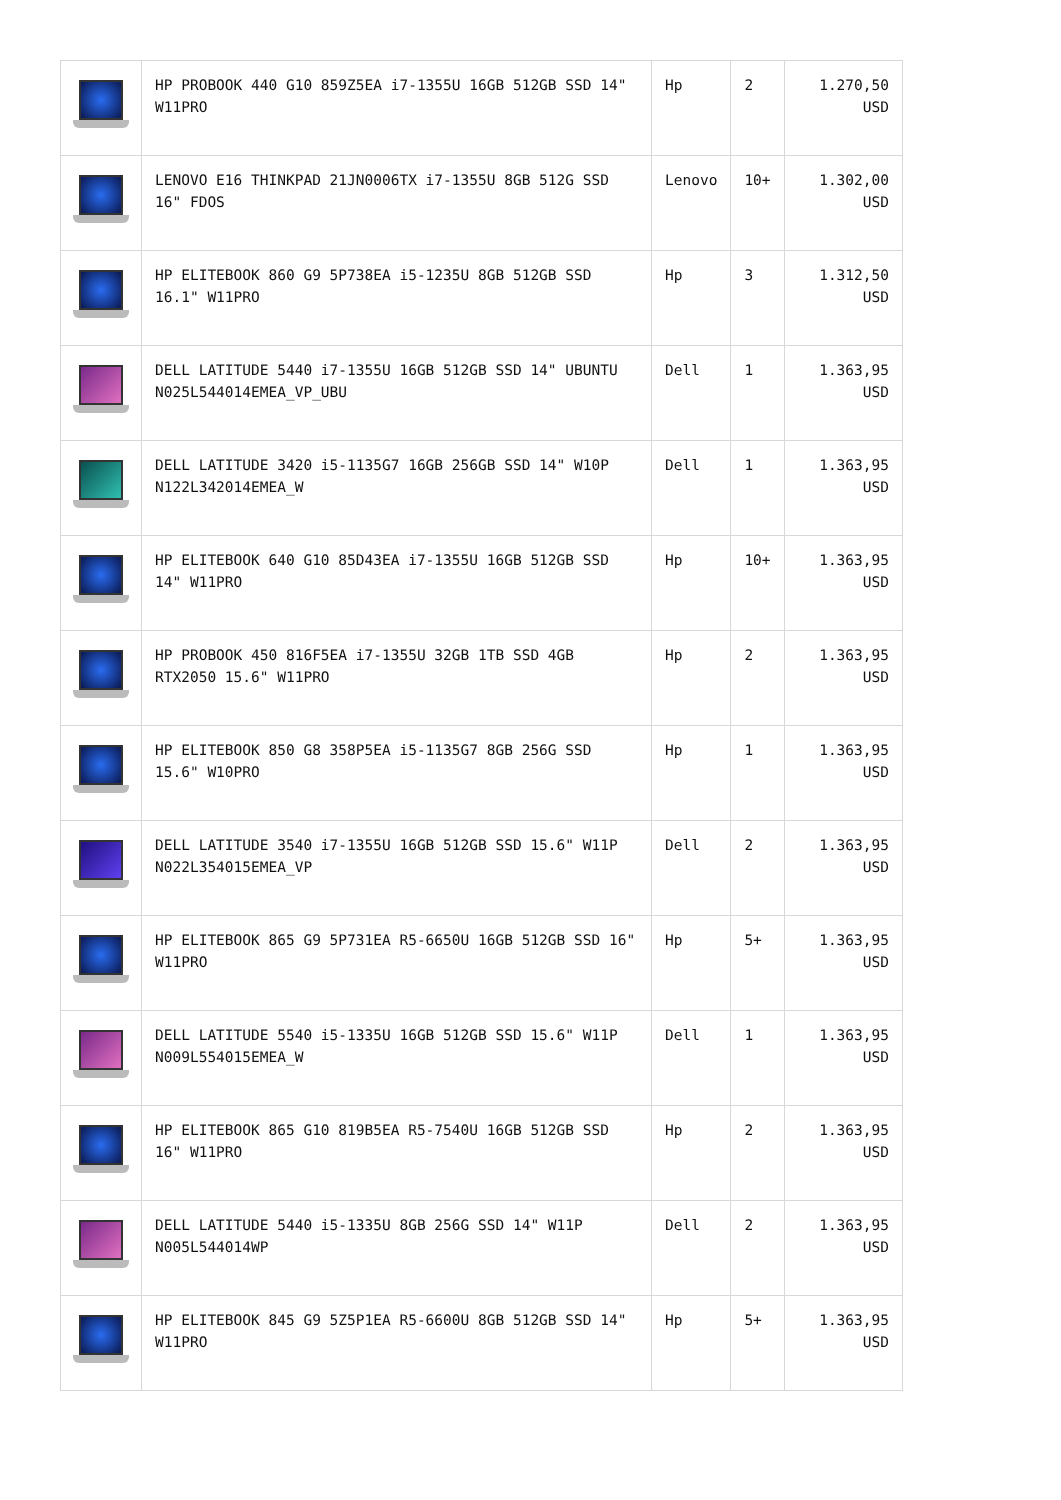| | HP PROBOOK 440 G10 859Z5EA i7-1355U 16GB 512GB SSD 14" W11PRO | Hp | 2 | 1.270,50 USD |
| | LENOVO E16 THINKPAD 21JN0006TX i7-1355U 8GB 512G SSD 16" FDOS | Lenovo | 10+ | 1.302,00 USD |
| | HP ELITEBOOK 860 G9 5P738EA i5-1235U 8GB 512GB SSD 16.1" W11PRO | Hp | 3 | 1.312,50 USD |
| | DELL LATITUDE 5440 i7-1355U 16GB 512GB SSD 14" UBUNTU N025L544014EMEA_VP_UBU | Dell | 1 | 1.363,95 USD |
| | DELL LATITUDE 3420 i5-1135G7 16GB 256GB SSD 14" W10P N122L342014EMEA_W | Dell | 1 | 1.363,95 USD |
| | HP ELITEBOOK 640 G10 85D43EA i7-1355U 16GB 512GB SSD 14" W11PRO | Hp | 10+ | 1.363,95 USD |
| | HP PROBOOK 450 816F5EA i7-1355U 32GB 1TB SSD 4GB RTX2050 15.6" W11PRO | Hp | 2 | 1.363,95 USD |
| | HP ELITEBOOK 850 G8 358P5EA i5-1135G7 8GB 256G SSD 15.6" W10PRO | Hp | 1 | 1.363,95 USD |
| | DELL LATITUDE 3540 i7-1355U 16GB 512GB SSD 15.6" W11P N022L354015EMEA_VP | Dell | 2 | 1.363,95 USD |
| | HP ELITEBOOK 865 G9 5P731EA R5-6650U 16GB 512GB SSD 16" W11PRO | Hp | 5+ | 1.363,95 USD |
| | DELL LATITUDE 5540 i5-1335U 16GB 512GB SSD 15.6" W11P N009L554015EMEA_W | Dell | 1 | 1.363,95 USD |
| | HP ELITEBOOK 865 G10 819B5EA R5-7540U 16GB 512GB SSD 16" W11PRO | Hp | 2 | 1.363,95 USD |
| | DELL LATITUDE 5440 i5-1335U 8GB 256G SSD 14" W11P N005L544014WP | Dell | 2 | 1.363,95 USD |
| | HP ELITEBOOK 845 G9 5Z5P1EA R5-6600U 8GB 512GB SSD 14" W11PRO | Hp | 5+ | 1.363,95 USD |